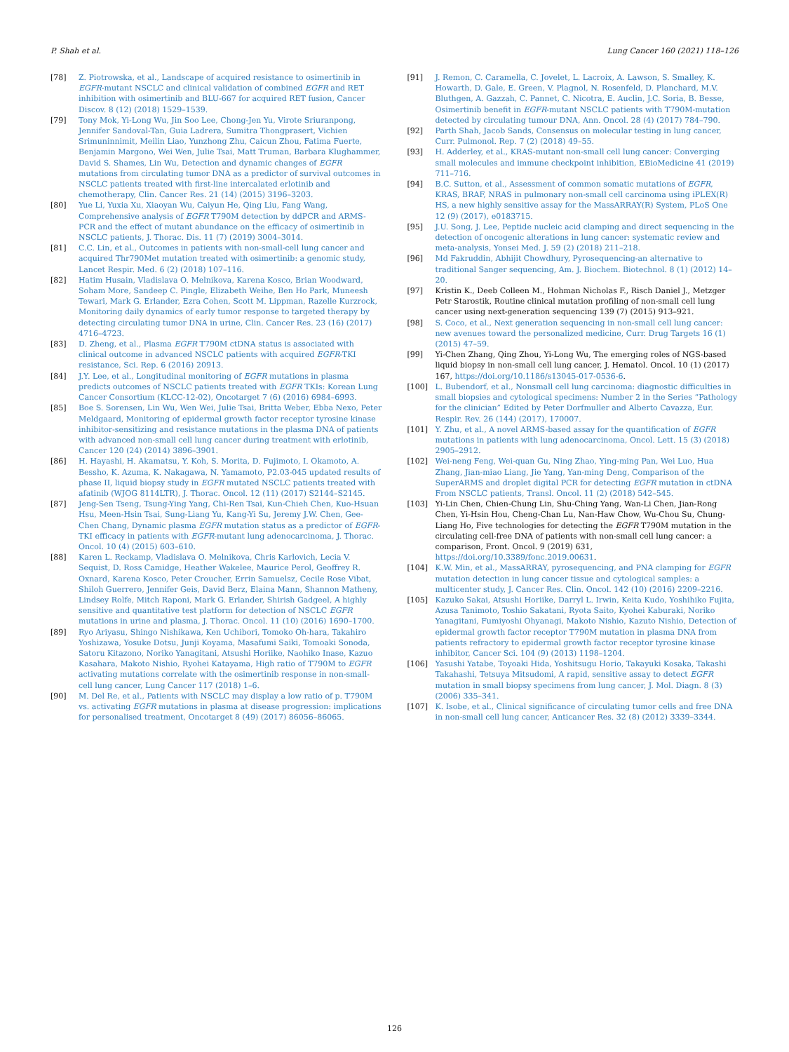P. Shah et al. Lung Cancer 160 (2021) 118–126
[78] Z. Piotrowska, et al., Landscape of acquired resistance to osimertinib in EGFR-mutant NSCLC and clinical validation of combined EGFR and RET inhibition with osimertinib and BLU-667 for acquired RET fusion, Cancer Discov. 8 (12) (2018) 1529–1539.
[79] Tony Mok, Yi-Long Wu, Jin Soo Lee, Chong-Jen Yu, Virote Sriuranpong, Jennifer Sandoval-Tan, Guia Ladrera, Sumitra Thongprasert, Vichien Srimuninnimit, Meilin Liao, Yunzhong Zhu, Caicun Zhou, Fatima Fuerte, Benjamin Margono, Wei Wen, Julie Tsai, Matt Truman, Barbara Klughammer, David S. Shames, Lin Wu, Detection and dynamic changes of EGFR mutations from circulating tumor DNA as a predictor of survival outcomes in NSCLC patients treated with first-line intercalated erlotinib and chemotherapy, Clin. Cancer Res. 21 (14) (2015) 3196–3203.
[80] Yue Li, Yuxia Xu, Xiaoyan Wu, Caiyun He, Qing Liu, Fang Wang, Comprehensive analysis of EGFR T790M detection by ddPCR and ARMS-PCR and the effect of mutant abundance on the efficacy of osimertinib in NSCLC patients, J. Thorac. Dis. 11 (7) (2019) 3004–3014.
[81] C.C. Lin, et al., Outcomes in patients with non-small-cell lung cancer and acquired Thr790Met mutation treated with osimertinib: a genomic study, Lancet Respir. Med. 6 (2) (2018) 107–116.
[82] Hatim Husain, Vladislava O. Melnikova, Karena Kosco, Brian Woodward, Soham More, Sandeep C. Pingle, Elizabeth Weihe, Ben Ho Park, Muneesh Tewari, Mark G. Erlander, Ezra Cohen, Scott M. Lippman, Razelle Kurzrock, Monitoring daily dynamics of early tumor response to targeted therapy by detecting circulating tumor DNA in urine, Clin. Cancer Res. 23 (16) (2017) 4716–4723.
[83] D. Zheng, et al., Plasma EGFR T790M ctDNA status is associated with clinical outcome in advanced NSCLC patients with acquired EGFR-TKI resistance, Sci. Rep. 6 (2016) 20913.
[84] J.Y. Lee, et al., Longitudinal monitoring of EGFR mutations in plasma predicts outcomes of NSCLC patients treated with EGFR TKIs: Korean Lung Cancer Consortium (KLCC-12-02), Oncotarget 7 (6) (2016) 6984–6993.
[85] Boe S. Sorensen, Lin Wu, Wen Wei, Julie Tsai, Britta Weber, Ebba Nexo, Peter Meldgaard, Monitoring of epidermal growth factor receptor tyrosine kinase inhibitor-sensitizing and resistance mutations in the plasma DNA of patients with advanced non-small cell lung cancer during treatment with erlotinib, Cancer 120 (24) (2014) 3896–3901.
[86] H. Hayashi, H. Akamatsu, Y. Koh, S. Morita, D. Fujimoto, I. Okamoto, A. Bessho, K. Azuma, K. Nakagawa, N. Yamamoto, P2.03-045 updated results of phase II, liquid biopsy study in EGFR mutated NSCLC patients treated with afatinib (WJOG 8114LTR), J. Thorac. Oncol. 12 (11) (2017) S2144–S2145.
[87] Jeng-Sen Tseng, Tsung-Ying Yang, Chi-Ren Tsai, Kun-Chieh Chen, Kuo-Hsuan Hsu, Meen-Hsin Tsai, Sung-Liang Yu, Kang-Yi Su, Jeremy J.W. Chen, Gee-Chen Chang, Dynamic plasma EGFR mutation status as a predictor of EGFR-TKI efficacy in patients with EGFR-mutant lung adenocarcinoma, J. Thorac. Oncol. 10 (4) (2015) 603–610.
[88] Karen L. Reckamp, Vladislava O. Melnikova, Chris Karlovich, Lecia V. Sequist, D. Ross Camidge, Heather Wakelee, Maurice Perol, Geoffrey R. Oxnard, Karena Kosco, Peter Croucher, Errin Samuelsz, Cecile Rose Vibat, Shiloh Guerrero, Jennifer Geis, David Berz, Elaina Mann, Shannon Matheny, Lindsey Rolfe, Mitch Raponi, Mark G. Erlander, Shirish Gadgeel, A highly sensitive and quantitative test platform for detection of NSCLC EGFR mutations in urine and plasma, J. Thorac. Oncol. 11 (10) (2016) 1690–1700.
[89] Ryo Ariyasu, Shingo Nishikawa, Ken Uchibori, Tomoko Oh-hara, Takahiro Yoshizawa, Yosuke Dotsu, Junji Koyama, Masafumi Saiki, Tomoaki Sonoda, Satoru Kitazono, Noriko Yanagitani, Atsushi Horiike, Naohiko Inase, Kazuo Kasahara, Makoto Nishio, Ryohei Katayama, High ratio of T790M to EGFR activating mutations correlate with the osimertinib response in non-small-cell lung cancer, Lung Cancer 117 (2018) 1–6.
[90] M. Del Re, et al., Patients with NSCLC may display a low ratio of p. T790M vs. activating EGFR mutations in plasma at disease progression: implications for personalised treatment, Oncotarget 8 (49) (2017) 86056–86065.
[91] J. Remon, C. Caramella, C. Jovelet, L. Lacroix, A. Lawson, S. Smalley, K. Howarth, D. Gale, E. Green, V. Plagnol, N. Rosenfeld, D. Planchard, M.V. Bluthgen, A. Gazzah, C. Pannet, C. Nicotra, E. Auclin, J.C. Soria, B. Besse, Osimertinib benefit in EGFR-mutant NSCLC patients with T790M-mutation detected by circulating tumour DNA, Ann. Oncol. 28 (4) (2017) 784–790.
[92] Parth Shah, Jacob Sands, Consensus on molecular testing in lung cancer, Curr. Pulmonol. Rep. 7 (2) (2018) 49–55.
[93] H. Adderley, et al., KRAS-mutant non-small cell lung cancer: Converging small molecules and immune checkpoint inhibition, EBioMedicine 41 (2019) 711–716.
[94] B.C. Sutton, et al., Assessment of common somatic mutations of EGFR, KRAS, BRAF, NRAS in pulmonary non-small cell carcinoma using iPLEX(R) HS, a new highly sensitive assay for the MassARRAY(R) System, PLoS One 12 (9) (2017), e0183715.
[95] J.U. Song, J. Lee, Peptide nucleic acid clamping and direct sequencing in the detection of oncogenic alterations in lung cancer: systematic review and meta-analysis, Yonsei Med. J. 59 (2) (2018) 211–218.
[96] Md Fakruddin, Abhijit Chowdhury, Pyrosequencing-an alternative to traditional Sanger sequencing, Am. J. Biochem. Biotechnol. 8 (1) (2012) 14–20.
[97] Kristin K., Deeb Colleen M., Hohman Nicholas F., Risch Daniel J., Metzger Petr Starostik, Routine clinical mutation profiling of non-small cell lung cancer using next-generation sequencing 139 (7) (2015) 913–921.
[98] S. Coco, et al., Next generation sequencing in non-small cell lung cancer: new avenues toward the personalized medicine, Curr. Drug Targets 16 (1) (2015) 47–59.
[99] Yi-Chen Zhang, Qing Zhou, Yi-Long Wu, The emerging roles of NGS-based liquid biopsy in non-small cell lung cancer, J. Hematol. Oncol. 10 (1) (2017) 167, https://doi.org/10.1186/s13045-017-0536-6.
[100] L. Bubendorf, et al., Nonsmall cell lung carcinoma: diagnostic difficulties in small biopsies and cytological specimens: Number 2 in the Series “Pathology for the clinician” Edited by Peter Dorfmuller and Alberto Cavazza, Eur. Respir. Rev. 26 (144) (2017), 170007.
[101] Y. Zhu, et al., A novel ARMS-based assay for the quantification of EGFR mutations in patients with lung adenocarcinoma, Oncol. Lett. 15 (3) (2018) 2905–2912.
[102] Wei-neng Feng, Wei-quan Gu, Ning Zhao, Ying-ming Pan, Wei Luo, Hua Zhang, Jian-miao Liang, Jie Yang, Yan-ming Deng, Comparison of the SuperARMS and droplet digital PCR for detecting EGFR mutation in ctDNA From NSCLC patients, Transl. Oncol. 11 (2) (2018) 542–545.
[103] Yi-Lin Chen, Chien-Chung Lin, Shu-Ching Yang, Wan-Li Chen, Jian-Rong Chen, Yi-Hsin Hou, Cheng-Chan Lu, Nan-Haw Chow, Wu-Chou Su, Chung-Liang Ho, Five technologies for detecting the EGFR T790M mutation in the circulating cell-free DNA of patients with non-small cell lung cancer: a comparison, Front. Oncol. 9 (2019) 631, https://doi.org/10.3389/fonc.2019.00631.
[104] K.W. Min, et al., MassARRAY, pyrosequencing, and PNA clamping for EGFR mutation detection in lung cancer tissue and cytological samples: a multicenter study, J. Cancer Res. Clin. Oncol. 142 (10) (2016) 2209–2216.
[105] Kazuko Sakai, Atsushi Horiike, Darryl L. Irwin, Keita Kudo, Yoshihiko Fujita, Azusa Tanimoto, Toshio Sakatani, Ryota Saito, Kyohei Kaburaki, Noriko Yanagitani, Fumiyoshi Ohyanagi, Makoto Nishio, Kazuto Nishio, Detection of epidermal growth factor receptor T790M mutation in plasma DNA from patients refractory to epidermal growth factor receptor tyrosine kinase inhibitor, Cancer Sci. 104 (9) (2013) 1198–1204.
[106] Yasushi Yatabe, Toyoaki Hida, Yoshitsugu Horio, Takayuki Kosaka, Takashi Takahashi, Tetsuya Mitsudomi, A rapid, sensitive assay to detect EGFR mutation in small biopsy specimens from lung cancer, J. Mol. Diagn. 8 (3) (2006) 335–341.
[107] K. Isobe, et al., Clinical significance of circulating tumor cells and free DNA in non-small cell lung cancer, Anticancer Res. 32 (8) (2012) 3339–3344.
126